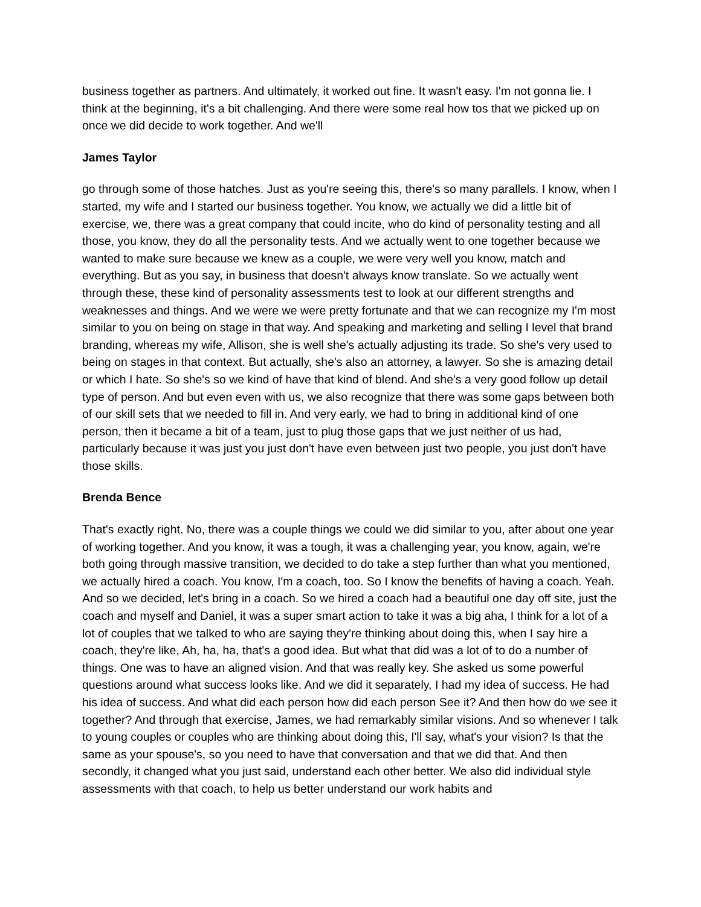business together as partners. And ultimately, it worked out fine. It wasn't easy. I'm not gonna lie. I think at the beginning, it's a bit challenging. And there were some real how tos that we picked up on once we did decide to work together. And we'll
James Taylor
go through some of those hatches. Just as you're seeing this, there's so many parallels. I know, when I started, my wife and I started our business together. You know, we actually we did a little bit of exercise, we, there was a great company that could incite, who do kind of personality testing and all those, you know, they do all the personality tests. And we actually went to one together because we wanted to make sure because we knew as a couple, we were very well you know, match and everything. But as you say, in business that doesn't always know translate. So we actually went through these, these kind of personality assessments test to look at our different strengths and weaknesses and things. And we were we were pretty fortunate and that we can recognize my I'm most similar to you on being on stage in that way. And speaking and marketing and selling I level that brand branding, whereas my wife, Allison, she is well she's actually adjusting its trade. So she's very used to being on stages in that context. But actually, she's also an attorney, a lawyer. So she is amazing detail or which I hate. So she's so we kind of have that kind of blend. And she's a very good follow up detail type of person. And but even even with us, we also recognize that there was some gaps between both of our skill sets that we needed to fill in. And very early, we had to bring in additional kind of one person, then it became a bit of a team, just to plug those gaps that we just neither of us had, particularly because it was just you just don't have even between just two people, you just don't have those skills.
Brenda Bence
That's exactly right. No, there was a couple things we could we did similar to you, after about one year of working together. And you know, it was a tough, it was a challenging year, you know, again, we're both going through massive transition, we decided to do take a step further than what you mentioned, we actually hired a coach. You know, I'm a coach, too. So I know the benefits of having a coach. Yeah. And so we decided, let's bring in a coach. So we hired a coach had a beautiful one day off site, just the coach and myself and Daniel, it was a super smart action to take it was a big aha, I think for a lot of a lot of couples that we talked to who are saying they're thinking about doing this, when I say hire a coach, they're like, Ah, ha, ha, that's a good idea. But what that did was a lot of to do a number of things. One was to have an aligned vision. And that was really key. She asked us some powerful questions around what success looks like. And we did it separately, I had my idea of success. He had his idea of success. And what did each person how did each person See it? And then how do we see it together? And through that exercise, James, we had remarkably similar visions. And so whenever I talk to young couples or couples who are thinking about doing this, I'll say, what's your vision? Is that the same as your spouse's, so you need to have that conversation and that we did that. And then secondly, it changed what you just said, understand each other better. We also did individual style assessments with that coach, to help us better understand our work habits and